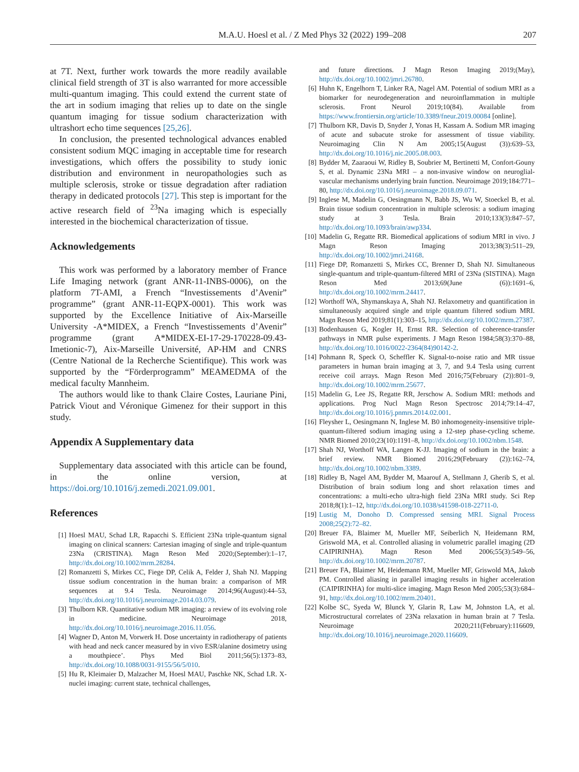M.A.U. Hoesl et al. / Z Med Phys 32 (2022) 199–208 207
at 7T. Next, further work towards the more readily available clinical field strength of 3T is also warranted for more accessible multi-quantum imaging. This could extend the current state of the art in sodium imaging that relies up to date on the single quantum imaging for tissue sodium characterization with ultrashort echo time sequences [25,26].
In conclusion, the presented technological advances enabled consistent sodium MQC imaging in acceptable time for research investigations, which offers the possibility to study ionic distribution and environment in neuropathologies such as multiple sclerosis, stroke or tissue degradation after radiation therapy in dedicated protocols [27]. This step is important for the active research field of <sup>23</sup>Na imaging which is especially interested in the biochemical characterization of tissue.
Acknowledgements
This work was performed by a laboratory member of France Life Imaging network (grant ANR-11-INBS-0006), on the platform 7T-AMI, a French “Investissements d’Avenir” programme” (grant ANR-11-EQPX-0001). This work was supported by the Excellence Initiative of Aix-Marseille University -A*MIDEX, a French “Investissements d’Avenir” programme (grant A*MIDEX-EI-17-29-170228-09.43-Imetionic-7), Aix-Marseille Université, AP-HM and CNRS (Centre National de la Recherche Scientifique). This work was supported by the “Förderprogramm” MEAMEDMA of the medical faculty Mannheim.
The authors would like to thank Claire Costes, Lauriane Pini, Patrick Viout and Véronique Gimenez for their support in this study.
Appendix A Supplementary data
Supplementary data associated with this article can be found, in the online version, at https://doi.org/10.1016/j.zemedi.2021.09.001.
References
[1] Hoesl MAU, Schad LR, Rapacchi S. Efficient 23Na triple-quantum signal imaging on clinical scanners: Cartesian imaging of single and triple-quantum 23Na (CRISTINA). Magn Reson Med 2020;(September):1–17, http://dx.doi.org/10.1002/mrm.28284.
[2] Romanzetti S, Mirkes CC, Fiege DP, Celik A, Felder J, Shah NJ. Mapping tissue sodium concentration in the human brain: a comparison of MR sequences at 9.4 Tesla. Neuroimage 2014;96(August):44–53, http://dx.doi.org/10.1016/j.neuroimage.2014.03.079.
[3] Thulborn KR. Quantitative sodium MR imaging: a review of its evolving role in medicine. Neuroimage 2018, http://dx.doi.org/10.1016/j.neuroimage.2016.11.056.
[4] Wagner D, Anton M, Vorwerk H. Dose uncertainty in radiotherapy of patients with head and neck cancer measured by in vivo ESR/alanine dosimetry using a mouthpiece’. Phys Med Biol 2011;56(5):1373–83, http://dx.doi.org/10.1088/0031-9155/56/5/010.
[5] Hu R, Kleimaier D, Malzacher M, Hoesl MAU, Paschke NK, Schad LR. X-nuclei imaging: current state, technical challenges,
and future directions. J Magn Reson Imaging 2019;(May), http://dx.doi.org/10.1002/jmri.26780.
[6] Huhn K, Engelhorn T, Linker RA, Nagel AM. Potential of sodium MRI as a biomarker for neurodegeneration and neuroinflammation in multiple sclerosis. Front Neurol 2019;10(84). Available from https://www.frontiersin.org/article/10.3389/fneur.2019.00084 [online].
[7] Thulborn KR, Davis D, Snyder J, Yonas H, Kassam A. Sodium MR imaging of acute and subacute stroke for assessment of tissue viability. Neuroimaging Clin N Am 2005;15(August (3)):639–53, http://dx.doi.org/10.1016/j.nic.2005.08.003.
[8] Bydder M, Zaaraoui W, Ridley B, Soubrier M, Bertinetti M, Confort-Gouny S, et al. Dynamic 23Na MRI – a non-invasive window on neuroglial-vascular mechanisms underlying brain function. Neuroimage 2019;184:771–80, http://dx.doi.org/10.1016/j.neuroimage.2018.09.071.
[9] Inglese M, Madelin G, Oesingmann N, Babb JS, Wu W, Stoeckel B, et al. Brain tissue sodium concentration in multiple sclerosis: a sodium imaging study at 3 Tesla. Brain 2010;133(3):847–57, http://dx.doi.org/10.1093/brain/awp334.
[10] Madelin G, Regatte RR. Biomedical applications of sodium MRI in vivo. J Magn Reson Imaging 2013;38(3):511–29, http://dx.doi.org/10.1002/jmri.24168.
[11] Fiege DP, Romanzetti S, Mirkes CC, Brenner D, Shah NJ. Simultaneous single-quantum and triple-quantum-filtered MRI of 23Na (SISTINA). Magn Reson Med 2013;69(June (6)):1691–6, http://dx.doi.org/10.1002/mrm.24417.
[12] Worthoff WA, Shymanskaya A, Shah NJ. Relaxometry and quantification in simultaneously acquired single and triple quantum filtered sodium MRI. Magn Reson Med 2019;81(1):303–15, http://dx.doi.org/10.1002/mrm.27387.
[13] Bodenhausen G, Kogler H, Ernst RR. Selection of coherence-transfer pathways in NMR pulse experiments. J Magn Reson 1984;58(3):370–88, http://dx.doi.org/10.1016/0022-2364(84)90142-2.
[14] Pohmann R, Speck O, Scheffler K. Signal-to-noise ratio and MR tissue parameters in human brain imaging at 3, 7, and 9.4 Tesla using current receive coil arrays. Magn Reson Med 2016;75(February (2)):801–9, http://dx.doi.org/10.1002/mrm.25677.
[15] Madelin G, Lee JS, Regatte RR, Jerschow A. Sodium MRI: methods and applications. Prog Nucl Magn Reson Spectrosc 2014;79:14–47, http://dx.doi.org/10.1016/j.pnmrs.2014.02.001.
[16] Fleysher L, Oesingmann N, Inglese M. B0 inhomogeneity-insensitive triple-quantum-filtered sodium imaging using a 12-step phase-cycling scheme. NMR Biomed 2010;23(10):1191–8, http://dx.doi.org/10.1002/nbm.1548.
[17] Shah NJ, Worthoff WA, Langen K-JJ. Imaging of sodium in the brain: a brief review. NMR Biomed 2016;29(February (2)):162–74, http://dx.doi.org/10.1002/nbm.3389.
[18] Ridley B, Nagel AM, Bydder M, Maarouf A, Stellmann J, Gherib S, et al. Distribution of brain sodium long and short relaxation times and concentrations: a multi-echo ultra-high field 23Na MRI study. Sci Rep 2018;8(1):1–12, http://dx.doi.org/10.1038/s41598-018-22711-0.
[19] Lustig M, Donoho D. Compressed sensing MRI. Signal Process 2008;25(2):72–82.
[20] Breuer FA, Blaimer M, Mueller MF, Seiberlich N, Heidemann RM, Griswold MA, et al. Controlled aliasing in volumetric parallel imaging (2D CAIPIRINHA). Magn Reson Med 2006;55(3):549–56, http://dx.doi.org/10.1002/mrm.20787.
[21] Breuer FA, Blaimer M, Heidemann RM, Mueller MF, Griswold MA, Jakob PM. Controlled aliasing in parallel imaging results in higher acceleration (CAIPIRINHA) for multi-slice imaging. Magn Reson Med 2005;53(3):684–91, http://dx.doi.org/10.1002/mrm.20401.
[22] Kolbe SC, Syeda W, Blunck Y, Glarin R, Law M, Johnston LA, et al. Microstructural correlates of 23Na relaxation in human brain at 7 Tesla. Neuroimage 2020;211(February):116609, http://dx.doi.org/10.1016/j.neuroimage.2020.116609.